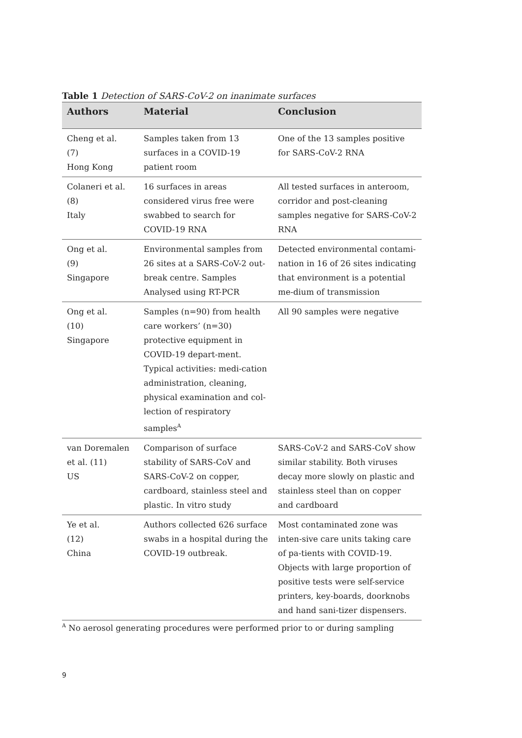Table 1 Detection of SARS-CoV-2 on inanimate surfaces
| Authors | Material | Conclusion |
| --- | --- | --- |
| Cheng et al. (7) Hong Kong | Samples taken from 13 surfaces in a COVID-19 patient room | One of the 13 samples positive for SARS-CoV-2 RNA |
| Colaneri et al. (8) Italy | 16 surfaces in areas considered virus free were swabbed to search for COVID-19 RNA | All tested surfaces in anteroom, corridor and post-cleaning samples negative for SARS-CoV-2 RNA |
| Ong et al. (9) Singapore | Environmental samples from 26 sites at a SARS-CoV-2 out-break centre. Samples Analysed using RT-PCR | Detected environmental contami-nation in 16 of 26 sites indicating that environment is a potential me-dium of transmission |
| Ong et al. (10) Singapore | Samples (n=90) from health care workers’ (n=30) protective equipment in COVID-19 depart-ment. Typical activities: medi-cation administration, cleaning, physical examination and col-lection of respiratory samples<sup>A</sup> | All 90 samples were negative |
| van Doremalen et al. (11) US | Comparison of surface stability of SARS-CoV and SARS-CoV-2 on copper, cardboard, stainless steel and plastic. In vitro study | SARS-CoV-2 and SARS-CoV show similar stability. Both viruses decay more slowly on plastic and stainless steel than on copper and cardboard |
| Ye et al. (12) China | Authors collected 626 surface swabs in a hospital during the COVID-19 outbreak. | Most contaminated zone was inten-sive care units taking care of pa-tients with COVID-19. Objects with large proportion of positive tests were self-service printers, key-boards, doorknobs and hand sani-tizer dispensers. |
<sup>A</sup> No aerosol generating procedures were performed prior to or during sampling
9